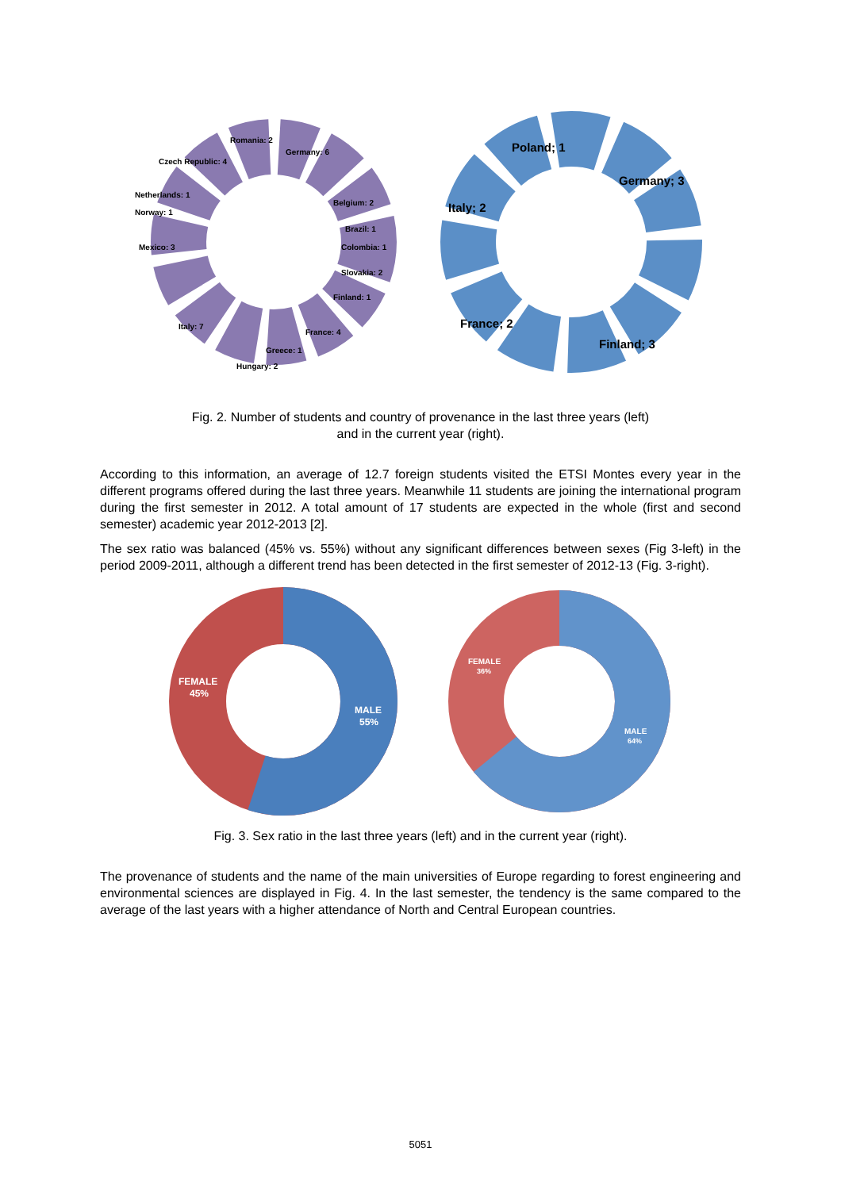Romania: 2
Germany: 6
Czech Republic: 4
Netherlands: 1
Norway: 1
Mexico: 3
Belgium: 2
Brazil: 1
Colombia: 1
Slovakia: 2
Finland: 1
France: 4
Italy: 7
Greece: 1
Hungary: 2
Poland; 1
Germany; 3
Italy; 2
France; 2
Finland; 3
Fig. 2. Number of students and country of provenance in the last three years (left)
and in the current year (right).
According to this information, an average of 12.7 foreign students visited the ETSI Montes every year in the different programs offered during the last three years. Meanwhile 11 students are joining the international program during the first semester in 2012. A total amount of 17 students are expected in the whole (first and second semester) academic year 2012-2013 [2].
The sex ratio was balanced (45% vs. 55%) without any significant differences between sexes (Fig 3-left) in the period 2009-2011, although a different trend has been detected in the first semester of 2012-13 (Fig. 3-right).
FEMALE
45%
MALE
55%
FEMALE
36%
MALE
64%
Fig. 3. Sex ratio in the last three years (left) and in the current year (right).
The provenance of students and the name of the main universities of Europe regarding to forest engineering and environmental sciences are displayed in Fig. 4. In the last semester, the tendency is the same compared to the average of the last years with a higher attendance of North and Central European countries.
5051